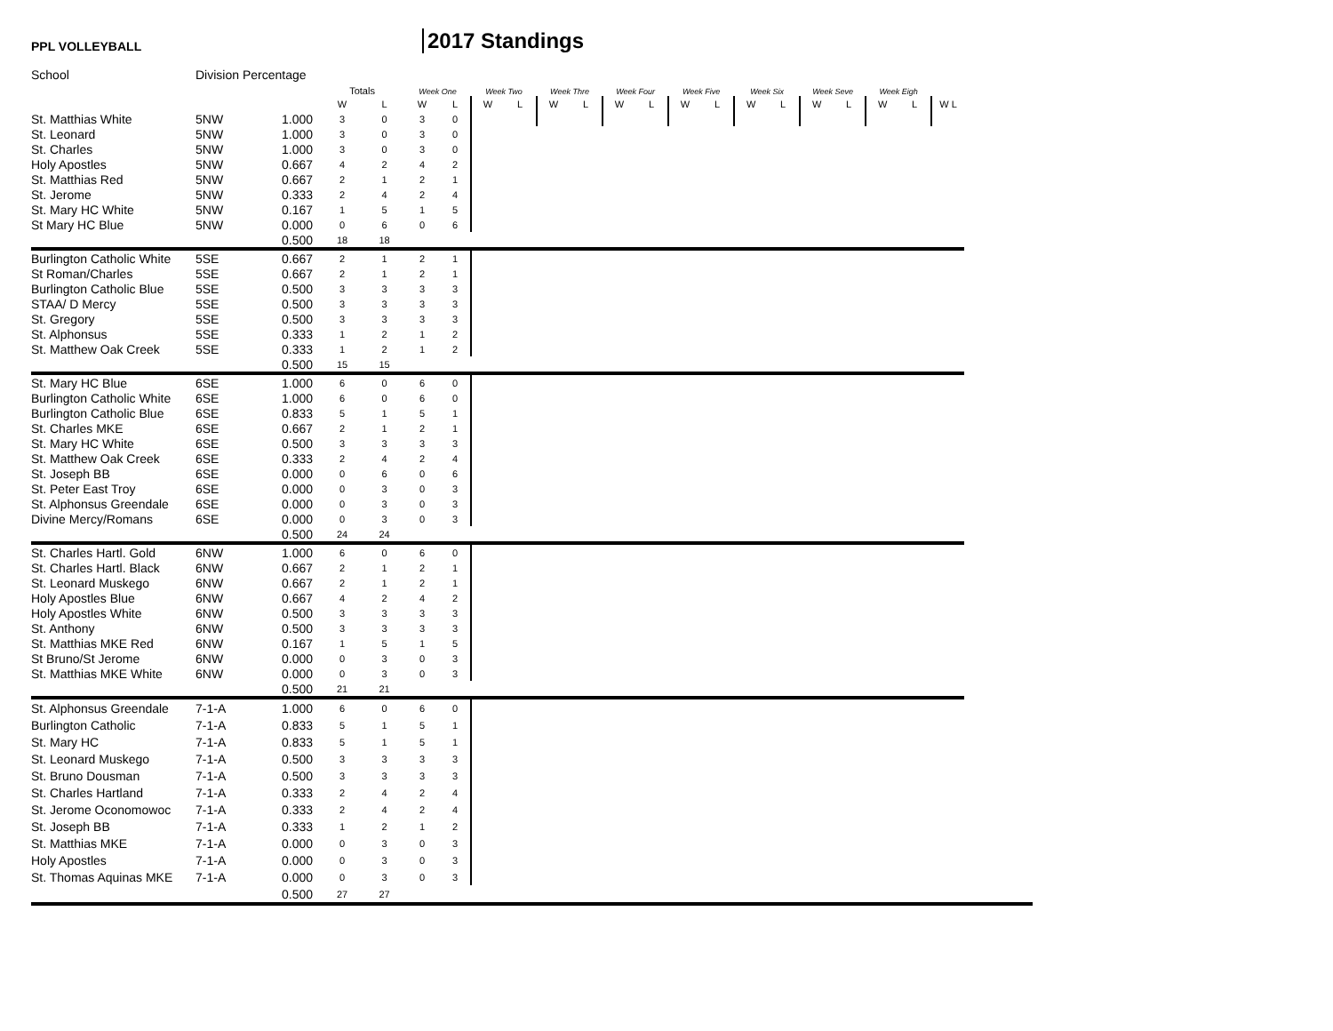PPL VOLLEYBALL
2017 Standings
| School | Division Percentage | | Totals | | Week One | | Week Two | | Week Thre | | Week Four | | Week Five | | Week Six | | Week Seve | | Week Eigh | | |
| --- | --- | --- | --- | --- | --- | --- | --- | --- | --- | --- | --- | --- | --- | --- | --- | --- | --- | --- | --- | --- | --- |
| | | | W | L | W | L | W | L | W | L | W | L | W | L | W | L | W | L | W | L | W L |
| St. Matthias White | 5NW | 1.000 | 3 | 0 | 3 | 0 | | | | | | | | | | | | | | | |
| St. Leonard | 5NW | 1.000 | 3 | 0 | 3 | 0 | | | | | | | | | | | | | | | |
| St. Charles | 5NW | 1.000 | 3 | 0 | 3 | 0 | | | | | | | | | | | | | | | |
| Holy Apostles | 5NW | 0.667 | 4 | 2 | 4 | 2 | | | | | | | | | | | | | | | |
| St. Matthias Red | 5NW | 0.667 | 2 | 1 | 2 | 1 | | | | | | | | | | | | | | | |
| St. Jerome | 5NW | 0.333 | 2 | 4 | 2 | 4 | | | | | | | | | | | | | | | |
| St. Mary HC White | 5NW | 0.167 | 1 | 5 | 1 | 5 | | | | | | | | | | | | | | | |
| St Mary HC Blue | 5NW | 0.000 | 0 | 6 | 0 | 6 | | | | | | | | | | | | | | | |
| | | 0.500 | 18 | 18 | | | | | | | | | | | | | | | | | |
| Burlington Catholic White | 5SE | 0.667 | 2 | 1 | 2 | 1 | | | | | | | | | | | | | | | |
| St Roman/Charles | 5SE | 0.667 | 2 | 1 | 2 | 1 | | | | | | | | | | | | | | | |
| Burlington Catholic Blue | 5SE | 0.500 | 3 | 3 | 3 | 3 | | | | | | | | | | | | | | | |
| STAA/ D Mercy | 5SE | 0.500 | 3 | 3 | 3 | 3 | | | | | | | | | | | | | | | |
| St. Gregory | 5SE | 0.500 | 3 | 3 | 3 | 3 | | | | | | | | | | | | | | | |
| St. Alphonsus | 5SE | 0.333 | 1 | 2 | 1 | 2 | | | | | | | | | | | | | | | |
| St. Matthew Oak Creek | 5SE | 0.333 | 1 | 2 | 1 | 2 | | | | | | | | | | | | | | | |
| | | 0.500 | 15 | 15 | | | | | | | | | | | | | | | | | |
| St. Mary HC Blue | 6SE | 1.000 | 6 | 0 | 6 | 0 | | | | | | | | | | | | | | | |
| Burlington Catholic White | 6SE | 1.000 | 6 | 0 | 6 | 0 | | | | | | | | | | | | | | | |
| Burlington Catholic Blue | 6SE | 0.833 | 5 | 1 | 5 | 1 | | | | | | | | | | | | | | | |
| St. Charles MKE | 6SE | 0.667 | 2 | 1 | 2 | 1 | | | | | | | | | | | | | | | |
| St. Mary HC White | 6SE | 0.500 | 3 | 3 | 3 | 3 | | | | | | | | | | | | | | | |
| St. Matthew Oak Creek | 6SE | 0.333 | 2 | 4 | 2 | 4 | | | | | | | | | | | | | | | |
| St. Joseph BB | 6SE | 0.000 | 0 | 6 | 0 | 6 | | | | | | | | | | | | | | | |
| St. Peter East Troy | 6SE | 0.000 | 0 | 3 | 0 | 3 | | | | | | | | | | | | | | | |
| St. Alphonsus Greendale | 6SE | 0.000 | 0 | 3 | 0 | 3 | | | | | | | | | | | | | | | |
| Divine Mercy/Romans | 6SE | 0.000 | 0 | 3 | 0 | 3 | | | | | | | | | | | | | | | |
| | | 0.500 | 24 | 24 | | | | | | | | | | | | | | | | | |
| St. Charles Hartl. Gold | 6NW | 1.000 | 6 | 0 | 6 | 0 | | | | | | | | | | | | | | | |
| St. Charles Hartl. Black | 6NW | 0.667 | 2 | 1 | 2 | 1 | | | | | | | | | | | | | | | |
| St. Leonard Muskego | 6NW | 0.667 | 2 | 1 | 2 | 1 | | | | | | | | | | | | | | | |
| Holy Apostles Blue | 6NW | 0.667 | 4 | 2 | 4 | 2 | | | | | | | | | | | | | | | |
| Holy Apostles White | 6NW | 0.500 | 3 | 3 | 3 | 3 | | | | | | | | | | | | | | | |
| St. Anthony | 6NW | 0.500 | 3 | 3 | 3 | 3 | | | | | | | | | | | | | | | |
| St. Matthias MKE Red | 6NW | 0.167 | 1 | 5 | 1 | 5 | | | | | | | | | | | | | | | |
| St Bruno/St Jerome | 6NW | 0.000 | 0 | 3 | 0 | 3 | | | | | | | | | | | | | | | |
| St. Matthias MKE White | 6NW | 0.000 | 0 | 3 | 0 | 3 | | | | | | | | | | | | | | | |
| | | 0.500 | 21 | 21 | | | | | | | | | | | | | | | | | |
| St. Alphonsus Greendale | 7-1-A | 1.000 | 6 | 0 | 6 | 0 | | | | | | | | | | | | | | | |
| Burlington Catholic | 7-1-A | 0.833 | 5 | 1 | 5 | 1 | | | | | | | | | | | | | | | |
| St. Mary HC | 7-1-A | 0.833 | 5 | 1 | 5 | 1 | | | | | | | | | | | | | | | |
| St. Leonard Muskego | 7-1-A | 0.500 | 3 | 3 | 3 | 3 | | | | | | | | | | | | | | | |
| St. Bruno Dousman | 7-1-A | 0.500 | 3 | 3 | 3 | 3 | | | | | | | | | | | | | | | |
| St. Charles Hartland | 7-1-A | 0.333 | 2 | 4 | 2 | 4 | | | | | | | | | | | | | | | |
| St. Jerome Oconomowoc | 7-1-A | 0.333 | 2 | 4 | 2 | 4 | | | | | | | | | | | | | | | |
| St. Joseph BB | 7-1-A | 0.333 | 1 | 2 | 1 | 2 | | | | | | | | | | | | | | | |
| St. Matthias MKE | 7-1-A | 0.000 | 0 | 3 | 0 | 3 | | | | | | | | | | | | | | | |
| Holy Apostles | 7-1-A | 0.000 | 0 | 3 | 0 | 3 | | | | | | | | | | | | | | | |
| St. Thomas Aquinas MKE | 7-1-A | 0.000 | 0 | 3 | 0 | 3 | | | | | | | | | | | | | | | |
| | | 0.500 | 27 | 27 | | | | | | | | | | | | | | | | | |